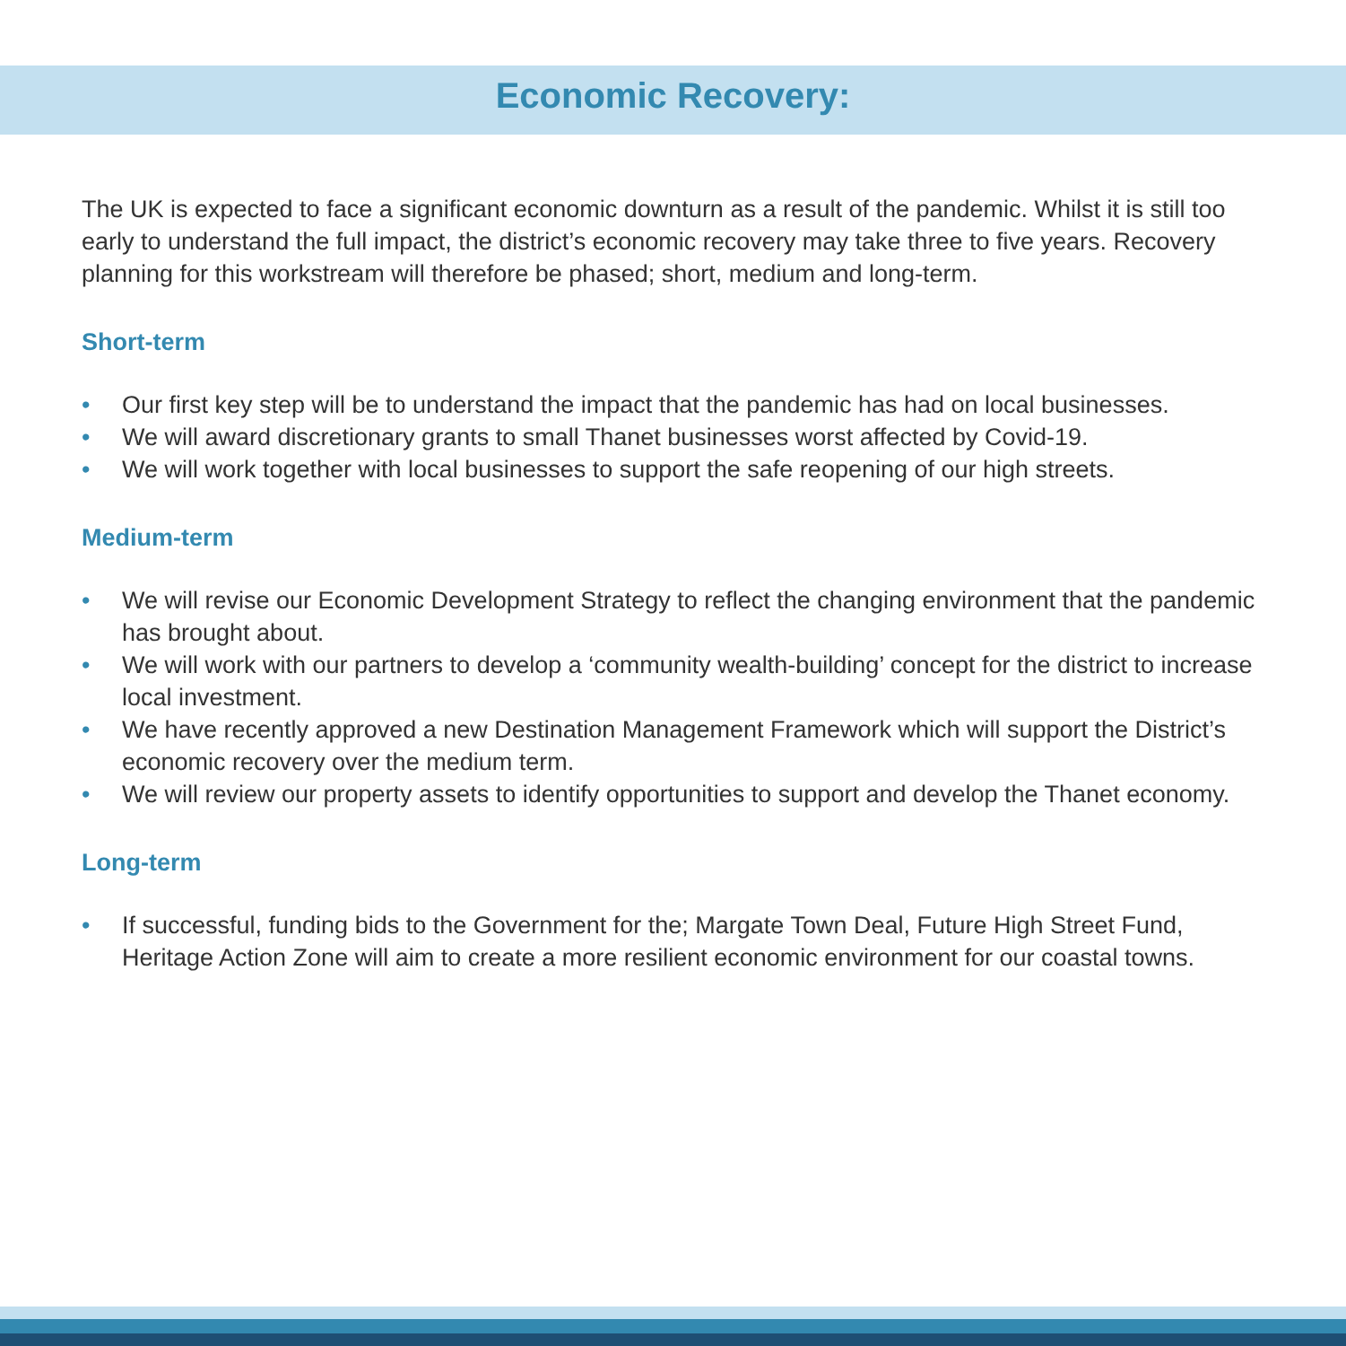Economic Recovery:
The UK is expected to face a significant economic downturn as a result of the pandemic. Whilst it is still too early to understand the full impact, the district’s economic recovery may take three to five years. Recovery planning for this workstream will therefore be phased; short, medium and long-term.
Short-term
• Our first key step will be to understand the impact that the pandemic has had on local businesses.
• We will award discretionary grants to small Thanet businesses worst affected by Covid-19.
• We will work together with local businesses to support the safe reopening of our high streets.
Medium-term
• We will revise our Economic Development Strategy to reflect the changing environment that the pandemic has brought about.
• We will work with our partners to develop a ‘community wealth-building’ concept for the district to increase local investment.
• We have recently approved a new Destination Management Framework which will support the District’s economic recovery over the medium term.
• We will review our property assets to identify opportunities to support and develop the Thanet economy.
Long-term
• If successful, funding bids to the Government for the; Margate Town Deal, Future High Street Fund, Heritage Action Zone will aim to create a more resilient economic environment for our coastal towns.